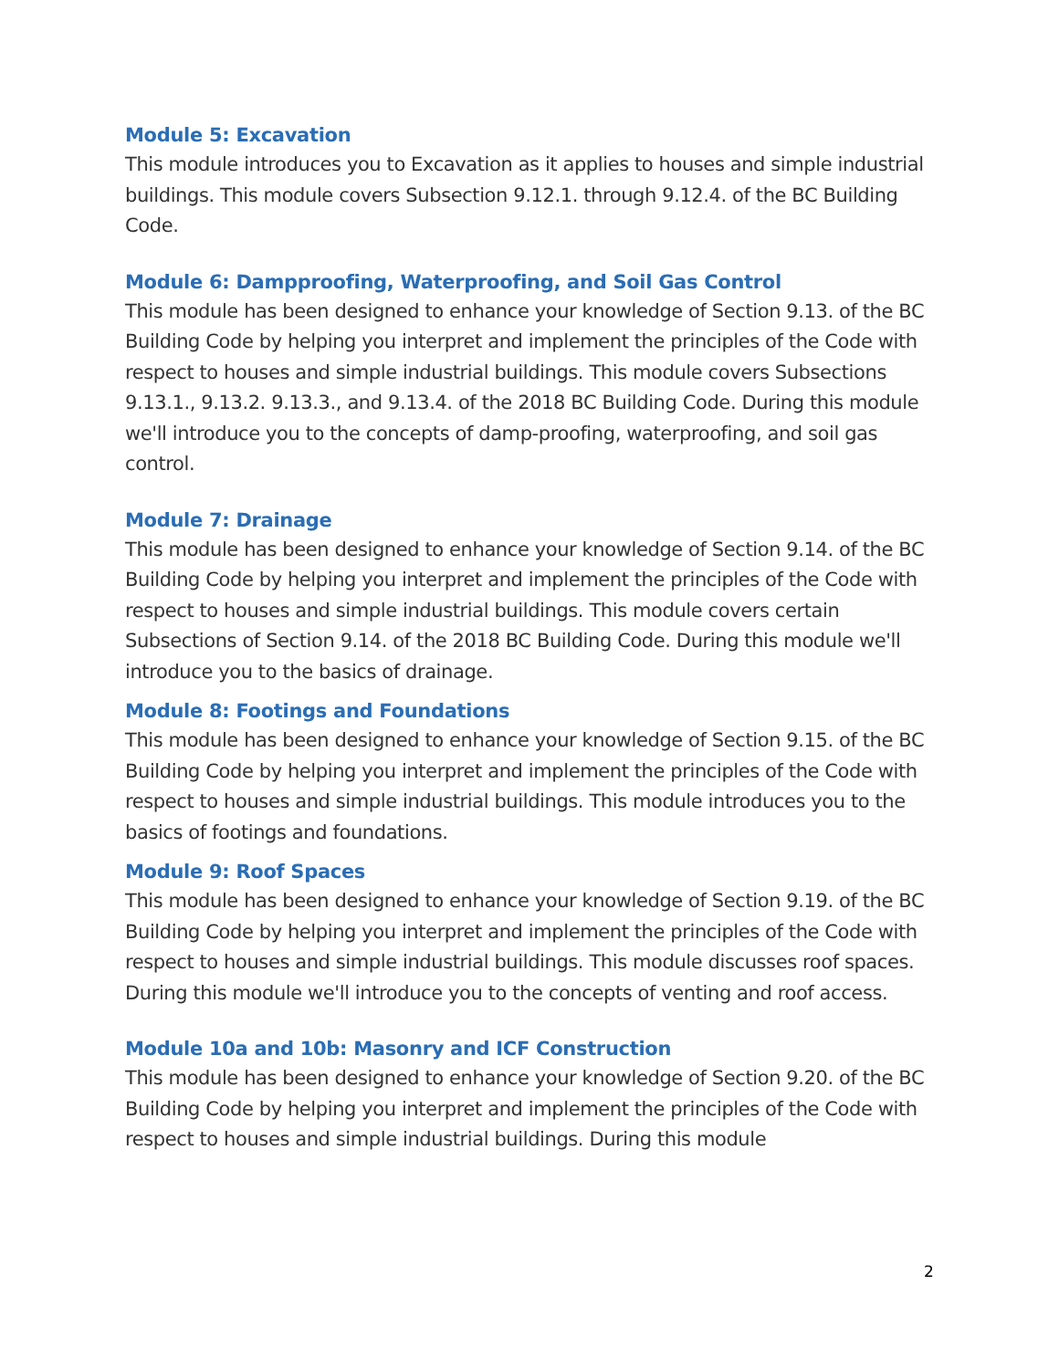Module 5: Excavation
This module introduces you to Excavation as it applies to houses and simple industrial buildings. This module covers Subsection 9.12.1. through 9.12.4. of the BC Building Code.
Module 6: Dampproofing, Waterproofing, and Soil Gas Control
This module has been designed to enhance your knowledge of Section 9.13. of the BC Building Code by helping you interpret and implement the principles of the Code with respect to houses and simple industrial buildings. This module covers Subsections 9.13.1., 9.13.2. 9.13.3., and 9.13.4. of the 2018 BC Building Code. During this module we'll introduce you to the concepts of damp-proofing, waterproofing, and soil gas control.
Module 7: Drainage
This module has been designed to enhance your knowledge of Section 9.14. of the BC Building Code by helping you interpret and implement the principles of the Code with respect to houses and simple industrial buildings. This module covers certain Subsections of Section 9.14. of the 2018 BC Building Code. During this module we'll introduce you to the basics of drainage.
Module 8: Footings and Foundations
This module has been designed to enhance your knowledge of Section 9.15. of the BC Building Code by helping you interpret and implement the principles of the Code with respect to houses and simple industrial buildings. This module introduces you to the basics of footings and foundations.
Module 9: Roof Spaces
This module has been designed to enhance your knowledge of Section 9.19. of the BC Building Code by helping you interpret and implement the principles of the Code with respect to houses and simple industrial buildings. This module discusses roof spaces. During this module we'll introduce you to the concepts of venting and roof access.
Module 10a and 10b: Masonry and ICF Construction
This module has been designed to enhance your knowledge of Section 9.20. of the BC Building Code by helping you interpret and implement the principles of the Code with respect to houses and simple industrial buildings. During this module
2